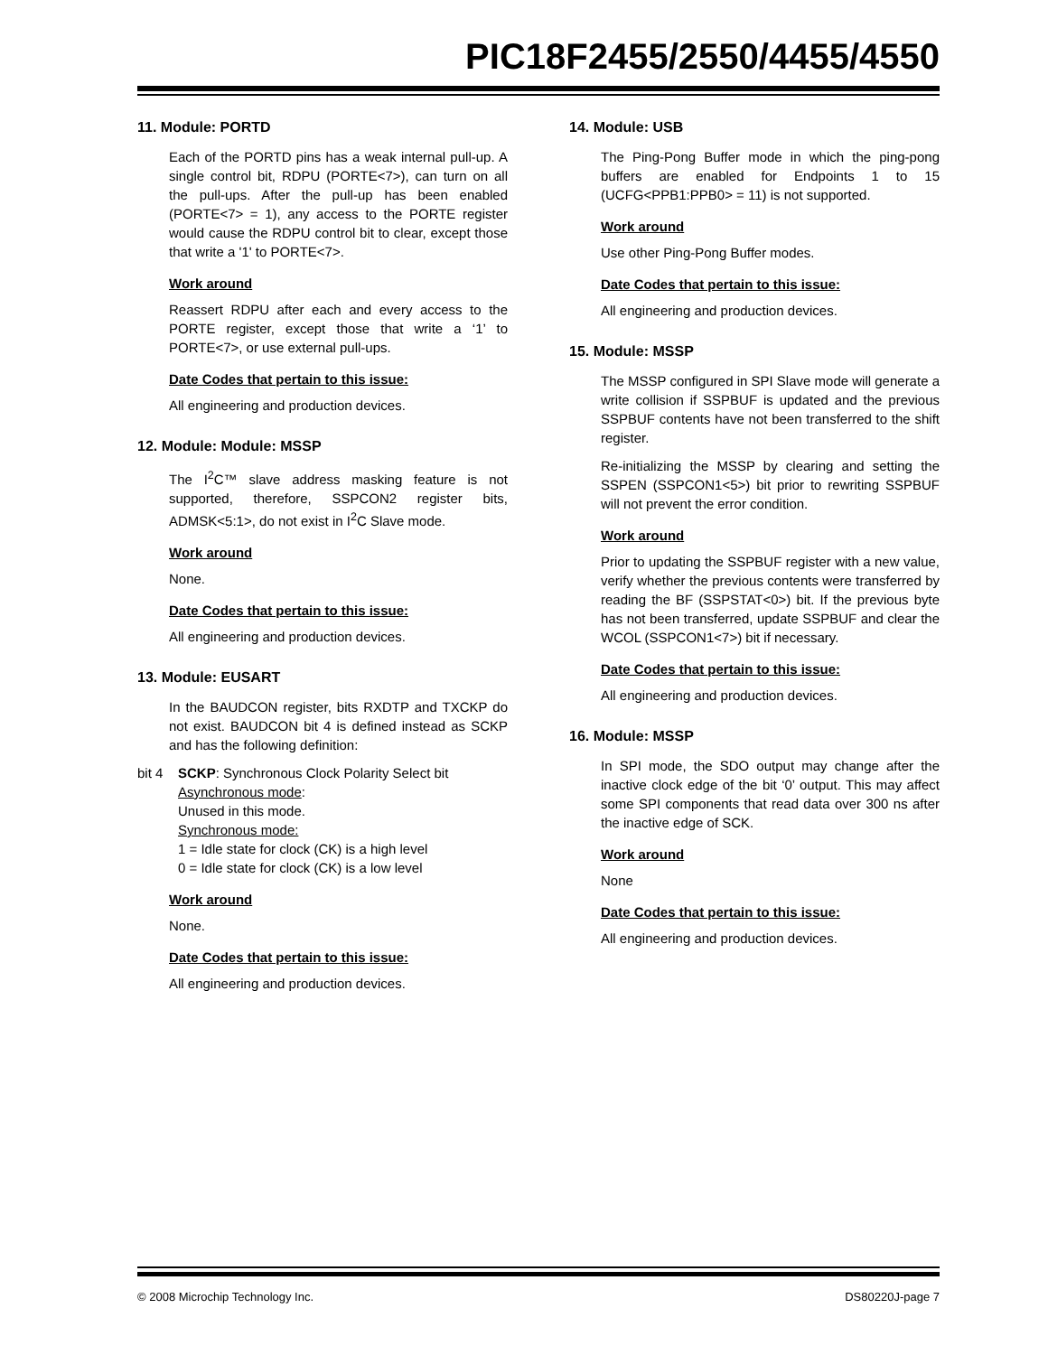PIC18F2455/2550/4455/4550
11. Module: PORTD
Each of the PORTD pins has a weak internal pull-up. A single control bit, RDPU (PORTE<7>), can turn on all the pull-ups. After the pull-up has been enabled (PORTE<7> = 1), any access to the PORTE register would cause the RDPU control bit to clear, except those that write a '1' to PORTE<7>.
Work around
Reassert RDPU after each and every access to the PORTE register, except those that write a ‘1’ to PORTE<7>, or use external pull-ups.
Date Codes that pertain to this issue:
All engineering and production devices.
12. Module: Module: MSSP
The I<sup>2</sup>C™ slave address masking feature is not supported, therefore, SSPCON2 register bits, ADMSK<5:1>, do not exist in I<sup>2</sup>C Slave mode.
Work around
None.
Date Codes that pertain to this issue:
All engineering and production devices.
13. Module: EUSART
In the BAUDCON register, bits RXDTP and TXCKP do not exist. BAUDCON bit 4 is defined instead as SCKP and has the following definition:
bit 4 SCKP: Synchronous Clock Polarity Select bit
Asynchronous mode:
Unused in this mode.
Synchronous mode:
1 = Idle state for clock (CK) is a high level
0 = Idle state for clock (CK) is a low level
Work around
None.
Date Codes that pertain to this issue:
All engineering and production devices.
14. Module: USB
The Ping-Pong Buffer mode in which the ping-pong buffers are enabled for Endpoints 1 to 15 (UCFG<PPB1:PPB0> = 11) is not supported.
Work around
Use other Ping-Pong Buffer modes.
Date Codes that pertain to this issue:
All engineering and production devices.
15. Module: MSSP
The MSSP configured in SPI Slave mode will generate a write collision if SSPBUF is updated and the previous SSPBUF contents have not been transferred to the shift register.
Re-initializing the MSSP by clearing and setting the SSPEN (SSPCON1<5>) bit prior to rewriting SSPBUF will not prevent the error condition.
Work around
Prior to updating the SSPBUF register with a new value, verify whether the previous contents were transferred by reading the BF (SSPSTAT<0>) bit. If the previous byte has not been transferred, update SSPBUF and clear the WCOL (SSPCON1<7>) bit if necessary.
Date Codes that pertain to this issue:
All engineering and production devices.
16. Module: MSSP
In SPI mode, the SDO output may change after the inactive clock edge of the bit ‘0’ output. This may affect some SPI components that read data over 300 ns after the inactive edge of SCK.
Work around
None
Date Codes that pertain to this issue:
All engineering and production devices.
© 2008 Microchip Technology Inc. DS80220J-page 7